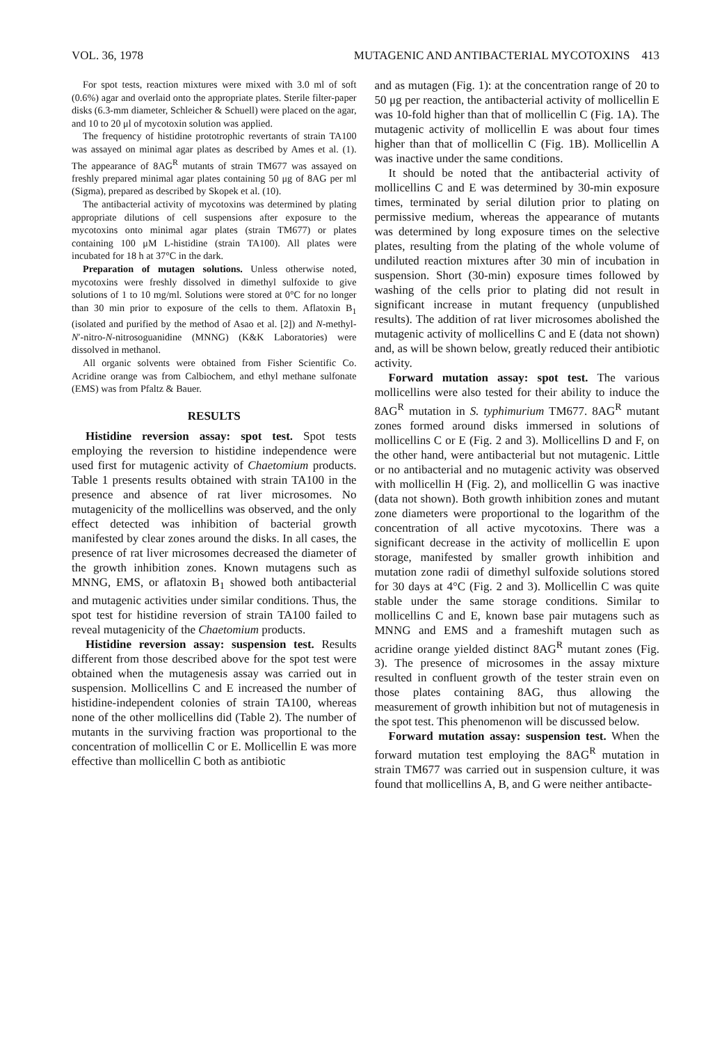VOL. 36, 1978 MUTAGENIC AND ANTIBACTERIAL MYCOTOXINS 413
For spot tests, reaction mixtures were mixed with 3.0 ml of soft (0.6%) agar and overlaid onto the appropriate plates. Sterile filter-paper disks (6.3-mm diameter, Schleicher & Schuell) were placed on the agar, and 10 to 20 μl of mycotoxin solution was applied.
The frequency of histidine prototrophic revertants of strain TA100 was assayed on minimal agar plates as described by Ames et al. (1). The appearance of 8AG<sup>R</sup> mutants of strain TM677 was assayed on freshly prepared minimal agar plates containing 50 μg of 8AG per ml (Sigma), prepared as described by Skopek et al. (10).
The antibacterial activity of mycotoxins was determined by plating appropriate dilutions of cell suspensions after exposure to the mycotoxins onto minimal agar plates (strain TM677) or plates containing 100 μM L-histidine (strain TA100). All plates were incubated for 18 h at 37°C in the dark.
Preparation of mutagen solutions. Unless otherwise noted, mycotoxins were freshly dissolved in dimethyl sulfoxide to give solutions of 1 to 10 mg/ml. Solutions were stored at 0°C for no longer than 30 min prior to exposure of the cells to them. Aflatoxin B<sub>1</sub> (isolated and purified by the method of Asao et al. [2]) and N-methyl-N′-nitro-N-nitrosoguanidine (MNNG) (K&K Laboratories) were dissolved in methanol.
All organic solvents were obtained from Fisher Scientific Co. Acridine orange was from Calbiochem, and ethyl methane sulfonate (EMS) was from Pfaltz & Bauer.
RESULTS
Histidine reversion assay: spot test. Spot tests employing the reversion to histidine independence were used first for mutagenic activity of Chaetomium products. Table 1 presents results obtained with strain TA100 in the presence and absence of rat liver microsomes. No mutagenicity of the mollicellins was observed, and the only effect detected was inhibition of bacterial growth manifested by clear zones around the disks. In all cases, the presence of rat liver microsomes decreased the diameter of the growth inhibition zones. Known mutagens such as MNNG, EMS, or aflatoxin B<sub>1</sub> showed both antibacterial and mutagenic activities under similar conditions. Thus, the spot test for histidine reversion of strain TA100 failed to reveal mutagenicity of the Chaetomium products.
Histidine reversion assay: suspension test. Results different from those described above for the spot test were obtained when the mutagenesis assay was carried out in suspension. Mollicellins C and E increased the number of histidine-independent colonies of strain TA100, whereas none of the other mollicellins did (Table 2). The number of mutants in the surviving fraction was proportional to the concentration of mollicellin C or E. Mollicellin E was more effective than mollicellin C both as antibiotic
and as mutagen (Fig. 1): at the concentration range of 20 to 50 μg per reaction, the antibacterial activity of mollicellin E was 10-fold higher than that of mollicellin C (Fig. 1A). The mutagenic activity of mollicellin E was about four times higher than that of mollicellin C (Fig. 1B). Mollicellin A was inactive under the same conditions.
It should be noted that the antibacterial activity of mollicellins C and E was determined by 30-min exposure times, terminated by serial dilution prior to plating on permissive medium, whereas the appearance of mutants was determined by long exposure times on the selective plates, resulting from the plating of the whole volume of undiluted reaction mixtures after 30 min of incubation in suspension. Short (30-min) exposure times followed by washing of the cells prior to plating did not result in significant increase in mutant frequency (unpublished results). The addition of rat liver microsomes abolished the mutagenic activity of mollicellins C and E (data not shown) and, as will be shown below, greatly reduced their antibiotic activity.
Forward mutation assay: spot test. The various mollicellins were also tested for their ability to induce the 8AG<sup>R</sup> mutation in S. typhimurium TM677. 8AG<sup>R</sup> mutant zones formed around disks immersed in solutions of mollicellins C or E (Fig. 2 and 3). Mollicellins D and F, on the other hand, were antibacterial but not mutagenic. Little or no antibacterial and no mutagenic activity was observed with mollicellin H (Fig. 2), and mollicellin G was inactive (data not shown). Both growth inhibition zones and mutant zone diameters were proportional to the logarithm of the concentration of all active mycotoxins. There was a significant decrease in the activity of mollicellin E upon storage, manifested by smaller growth inhibition and mutation zone radii of dimethyl sulfoxide solutions stored for 30 days at 4°C (Fig. 2 and 3). Mollicellin C was quite stable under the same storage conditions. Similar to mollicellins C and E, known base pair mutagens such as MNNG and EMS and a frameshift mutagen such as acridine orange yielded distinct 8AG<sup>R</sup> mutant zones (Fig. 3). The presence of microsomes in the assay mixture resulted in confluent growth of the tester strain even on those plates containing 8AG, thus allowing the measurement of growth inhibition but not of mutagenesis in the spot test. This phenomenon will be discussed below.
Forward mutation assay: suspension test. When the forward mutation test employing the 8AG<sup>R</sup> mutation in strain TM677 was carried out in suspension culture, it was found that mollicellins A, B, and G were neither antibacte-